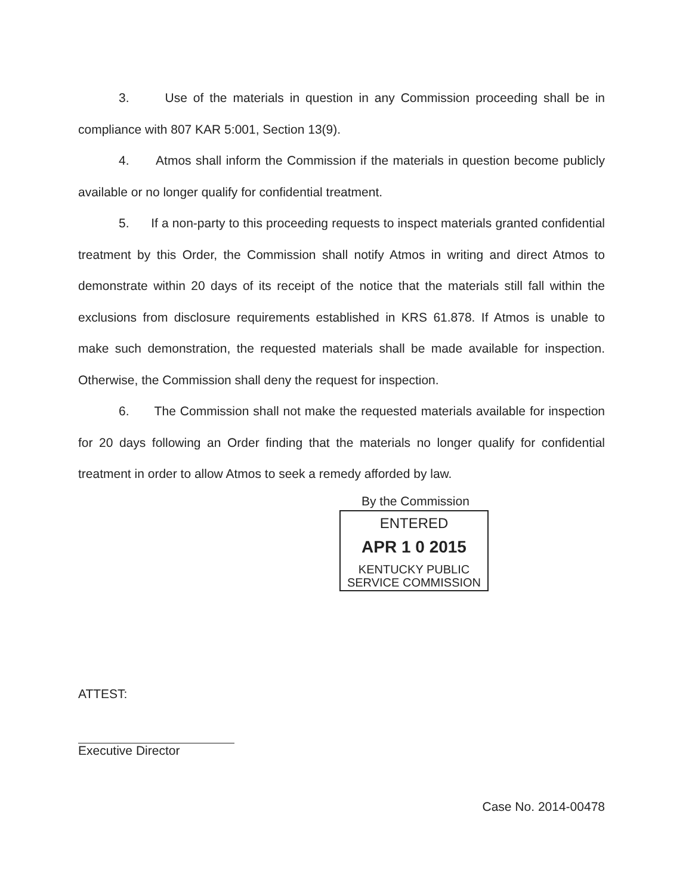3. Use of the materials in question in any Commission proceeding shall be in compliance with 807 KAR 5:001, Section 13(9).
4. Atmos shall inform the Commission if the materials in question become publicly available or no longer qualify for confidential treatment.
5. If a non-party to this proceeding requests to inspect materials granted confidential treatment by this Order, the Commission shall notify Atmos in writing and direct Atmos to demonstrate within 20 days of its receipt of the notice that the materials still fall within the exclusions from disclosure requirements established in KRS 61.878. If Atmos is unable to make such demonstration, the requested materials shall be made available for inspection. Otherwise, the Commission shall deny the request for inspection.
6. The Commission shall not make the requested materials available for inspection for 20 days following an Order finding that the materials no longer qualify for confidential treatment in order to allow Atmos to seek a remedy afforded by law.
By the Commission
ENTERED
APR 1 0 2015
KENTUCKY PUBLIC
SERVICE COMMISSION
ATTEST:
Executive Director
Case No. 2014-00478